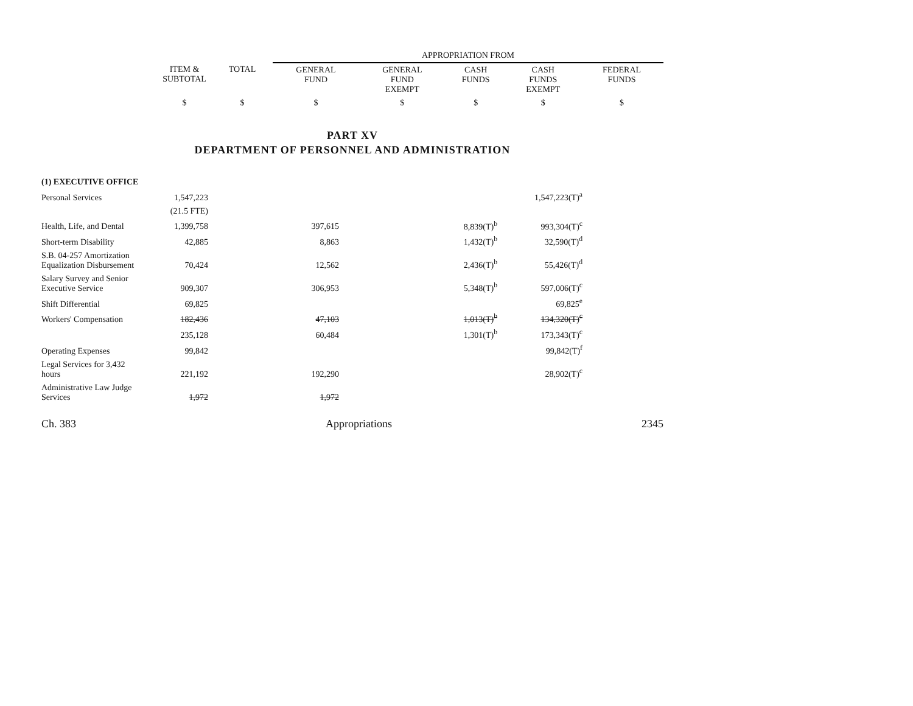| | | | APPROPRIATION FROM | | | | |
| --- | --- | --- | --- | --- | --- | --- | --- |
| | ITEM & SUBTOTAL | TOTAL | GENERAL FUND | GENERAL FUND EXEMPT | CASH FUNDS | CASH FUNDS EXEMPT | FEDERAL FUNDS |
| | $ | $ | $ | $ | $ | $ | $ |
PART XV
DEPARTMENT OF PERSONNEL AND ADMINISTRATION
| (1) EXECUTIVE OFFICE | | | | | | | |
| Personal Services | 1,547,223 | | | | | 1,547,223(T)<sup>a</sup> | |
| | (21.5 FTE) | | | | | | |
| Health, Life, and Dental | 1,399,758 | | 397,615 | | 8,839(T)<sup>b</sup> | 993,304(T)<sup>c</sup> | |
| Short-term Disability | 42,885 | | 8,863 | | 1,432(T)<sup>b</sup> | 32,590(T)<sup>d</sup> | |
| S.B. 04-257 Amortization Equalization Disbursement | 70,424 | | 12,562 | | 2,436(T)<sup>b</sup> | 55,426(T)<sup>d</sup> | |
| Salary Survey and Senior Executive Service | 909,307 | | 306,953 | | 5,348(T)<sup>b</sup> | 597,006(T)<sup>c</sup> | |
| Shift Differential | 69,825 | | | | | 69,825<sup>e</sup> | |
| Workers' Compensation | 182,436 | | 47,103 | | 1,013(T)<sup>b</sup> | 134,320(T)<sup>c</sup> | |
| | 235,128 | | 60,484 | | 1,301(T)<sup>b</sup> | 173,343(T)<sup>c</sup> | |
| Operating Expenses | 99,842 | | | | | 99,842(T)<sup>f</sup> | |
| Legal Services for 3,432 hours | 221,192 | | 192,290 | | | 28,902(T)<sup>c</sup> | |
| Administrative Law Judge Services | 1,972 | | 1,972 | | | | |
Ch. 383 Appropriations 2345